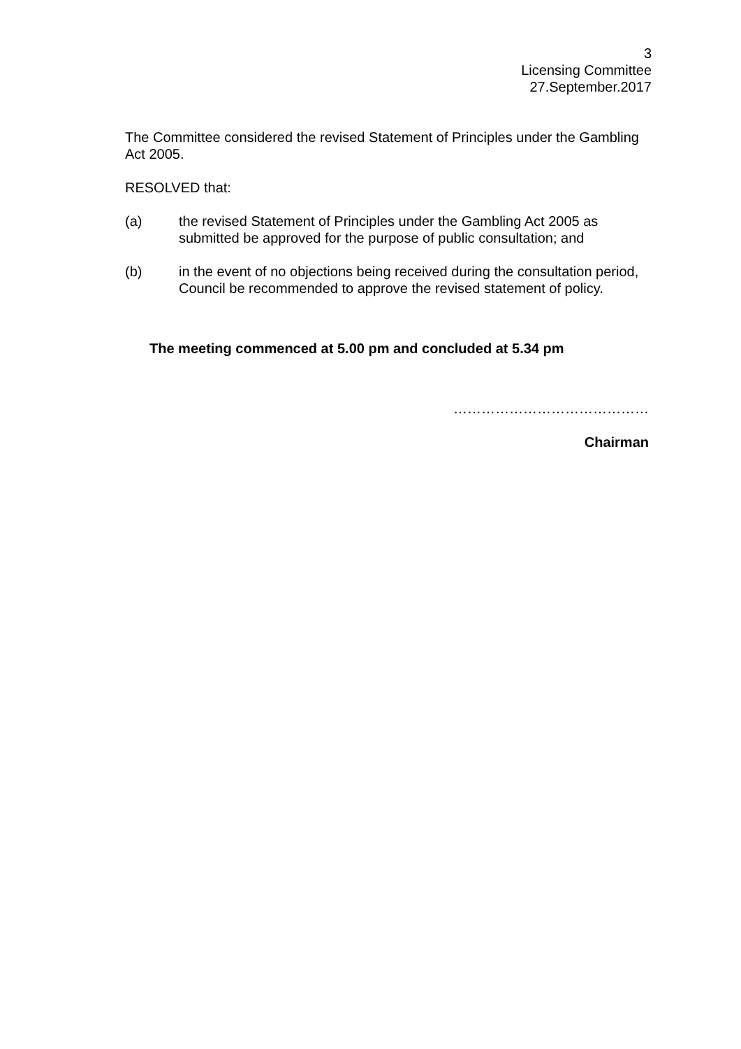3
Licensing Committee
27.September.2017
The Committee considered the revised Statement of Principles under the Gambling Act 2005.
RESOLVED that:
(a) the revised Statement of Principles under the Gambling Act 2005 as submitted be approved for the purpose of public consultation; and
(b) in the event of no objections being received during the consultation period, Council be recommended to approve the revised statement of policy.
The meeting commenced at 5.00 pm and concluded at 5.34 pm
……………………………………
Chairman